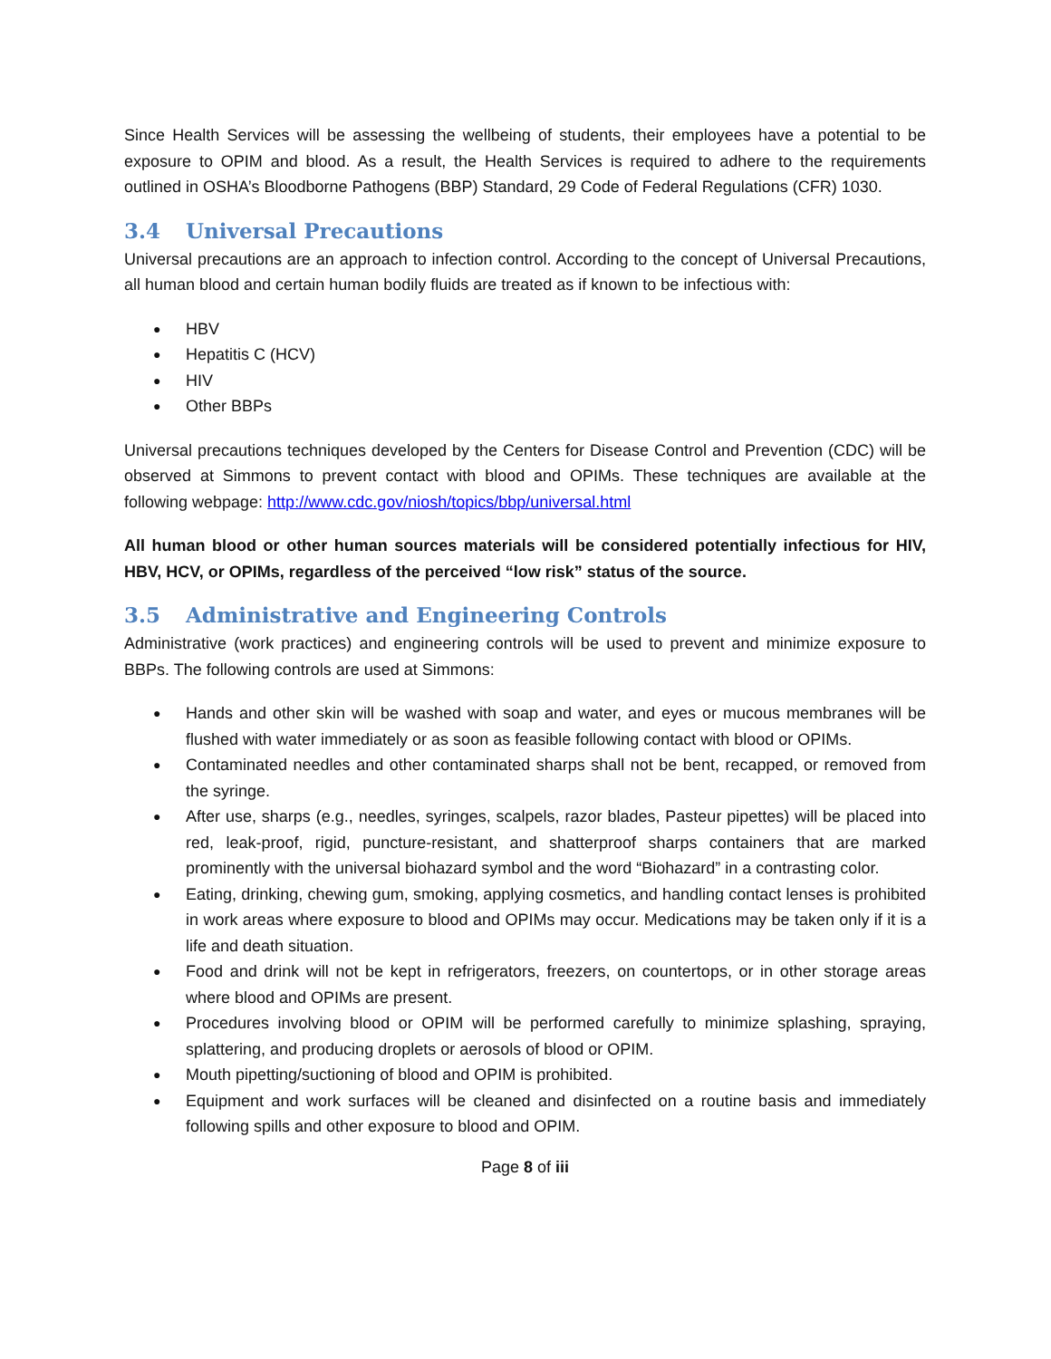Since Health Services will be assessing the wellbeing of students, their employees have a potential to be exposure to OPIM and blood. As a result, the Health Services is required to adhere to the requirements outlined in OSHA’s Bloodborne Pathogens (BBP) Standard, 29 Code of Federal Regulations (CFR) 1030.
3.4 Universal Precautions
Universal precautions are an approach to infection control. According to the concept of Universal Precautions, all human blood and certain human bodily fluids are treated as if known to be infectious with:
HBV
Hepatitis C (HCV)
HIV
Other BBPs
Universal precautions techniques developed by the Centers for Disease Control and Prevention (CDC) will be observed at Simmons to prevent contact with blood and OPIMs. These techniques are available at the following webpage: http://www.cdc.gov/niosh/topics/bbp/universal.html
All human blood or other human sources materials will be considered potentially infectious for HIV, HBV, HCV, or OPIMs, regardless of the perceived “low risk” status of the source.
3.5 Administrative and Engineering Controls
Administrative (work practices) and engineering controls will be used to prevent and minimize exposure to BBPs. The following controls are used at Simmons:
Hands and other skin will be washed with soap and water, and eyes or mucous membranes will be flushed with water immediately or as soon as feasible following contact with blood or OPIMs.
Contaminated needles and other contaminated sharps shall not be bent, recapped, or removed from the syringe.
After use, sharps (e.g., needles, syringes, scalpels, razor blades, Pasteur pipettes) will be placed into red, leak-proof, rigid, puncture-resistant, and shatterproof sharps containers that are marked prominently with the universal biohazard symbol and the word “Biohazard” in a contrasting color.
Eating, drinking, chewing gum, smoking, applying cosmetics, and handling contact lenses is prohibited in work areas where exposure to blood and OPIMs may occur. Medications may be taken only if it is a life and death situation.
Food and drink will not be kept in refrigerators, freezers, on countertops, or in other storage areas where blood and OPIMs are present.
Procedures involving blood or OPIM will be performed carefully to minimize splashing, spraying, splattering, and producing droplets or aerosols of blood or OPIM.
Mouth pipetting/suctioning of blood and OPIM is prohibited.
Equipment and work surfaces will be cleaned and disinfected on a routine basis and immediately following spills and other exposure to blood and OPIM.
Page 8 of iii